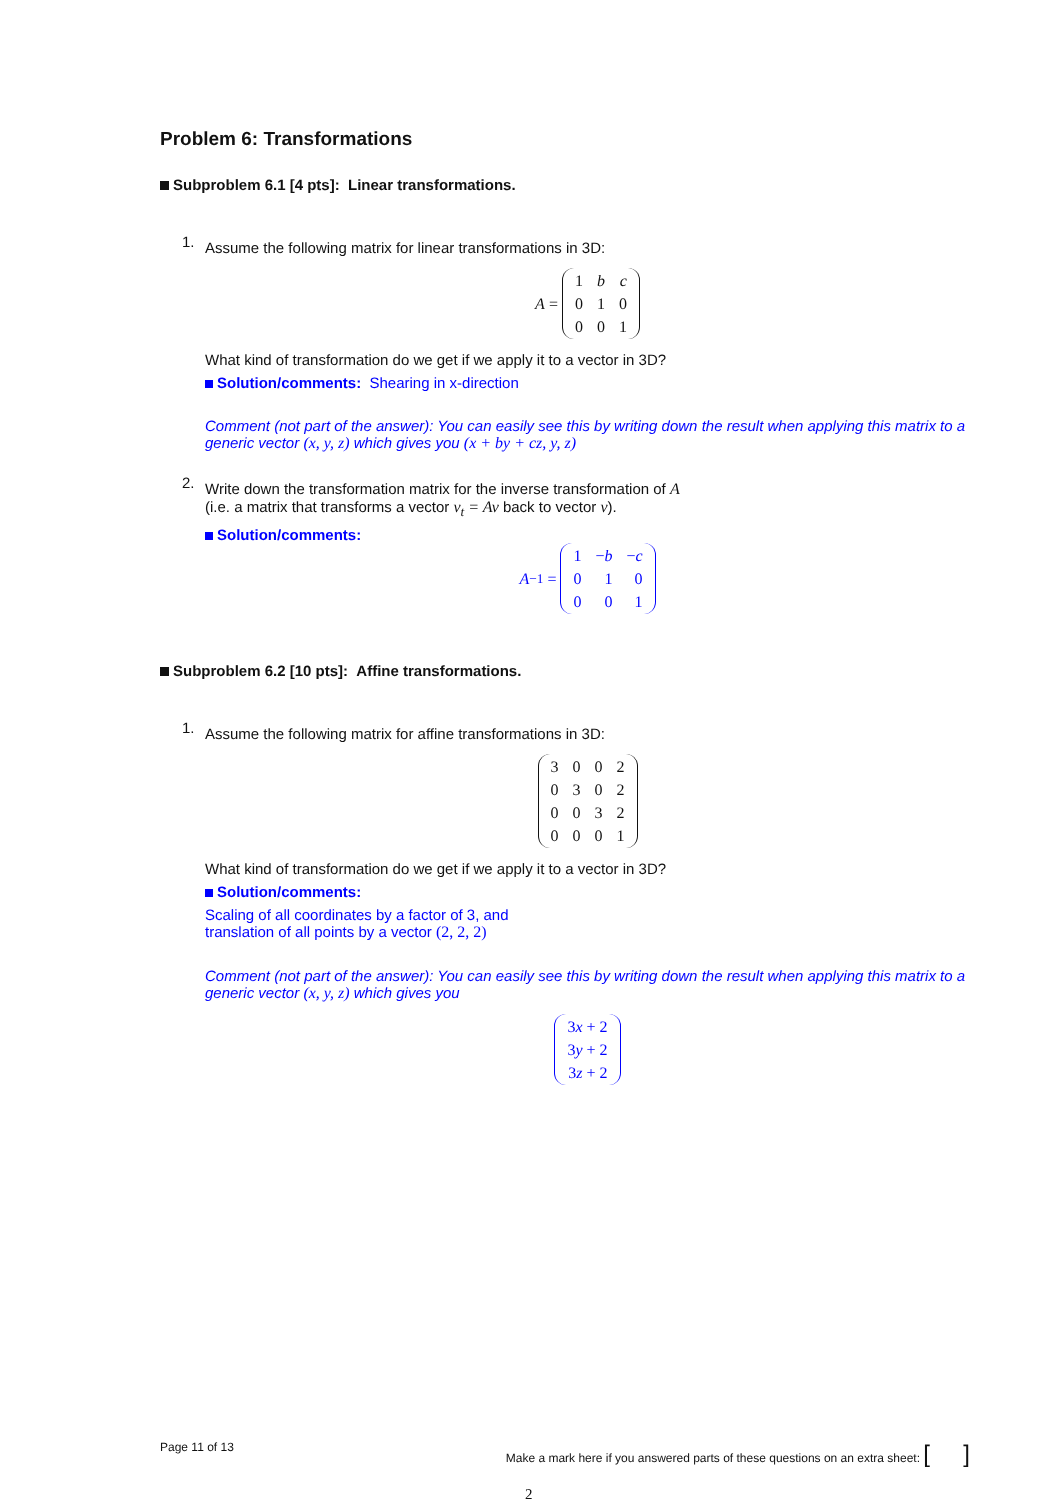Problem 6: Transformations
Subproblem 6.1 [4 pts]: Linear transformations.
1.
Assume the following matrix for linear transformations in 3D:
A =
| 1 | b | c |
| 0 | 1 | 0 |
| 0 | 0 | 1 |
What kind of transformation do we get if we apply it to a vector in 3D?
Solution/comments: Shearing in x-direction
Comment (not part of the answer): You can easily see this by writing down the result when applying this matrix to a generic vector (x, y, z) which gives you (x + by + cz, y, z)
2.
Write down the transformation matrix for the inverse transformation of A
(i.e. a matrix that transforms a vector v<sub>t</sub> = Av back to vector v).
Solution/comments:
A<sup>−1</sup> =
| 1 | − b | − c |
| 0 | 1 | 0 |
| 0 | 0 | 1 |
Subproblem 6.2 [10 pts]: Affine transformations.
1.
Assume the following matrix for affine transformations in 3D:
| 3 | 0 | 0 | 2 |
| 0 | 3 | 0 | 2 |
| 0 | 0 | 3 | 2 |
| 0 | 0 | 0 | 1 |
What kind of transformation do we get if we apply it to a vector in 3D?
Solution/comments:
Scaling of all coordinates by a factor of 3, and
translation of all points by a vector (2, 2, 2)
Comment (not part of the answer): You can easily see this by writing down the result when applying this matrix to a generic vector (x, y, z) which gives you
| 3 x + 2 |
| 3 y + 2 |
| 3 z + 2 |
Page 11 of 13 Make a mark here if you answered parts of these questions on an extra sheet: [ ]
2